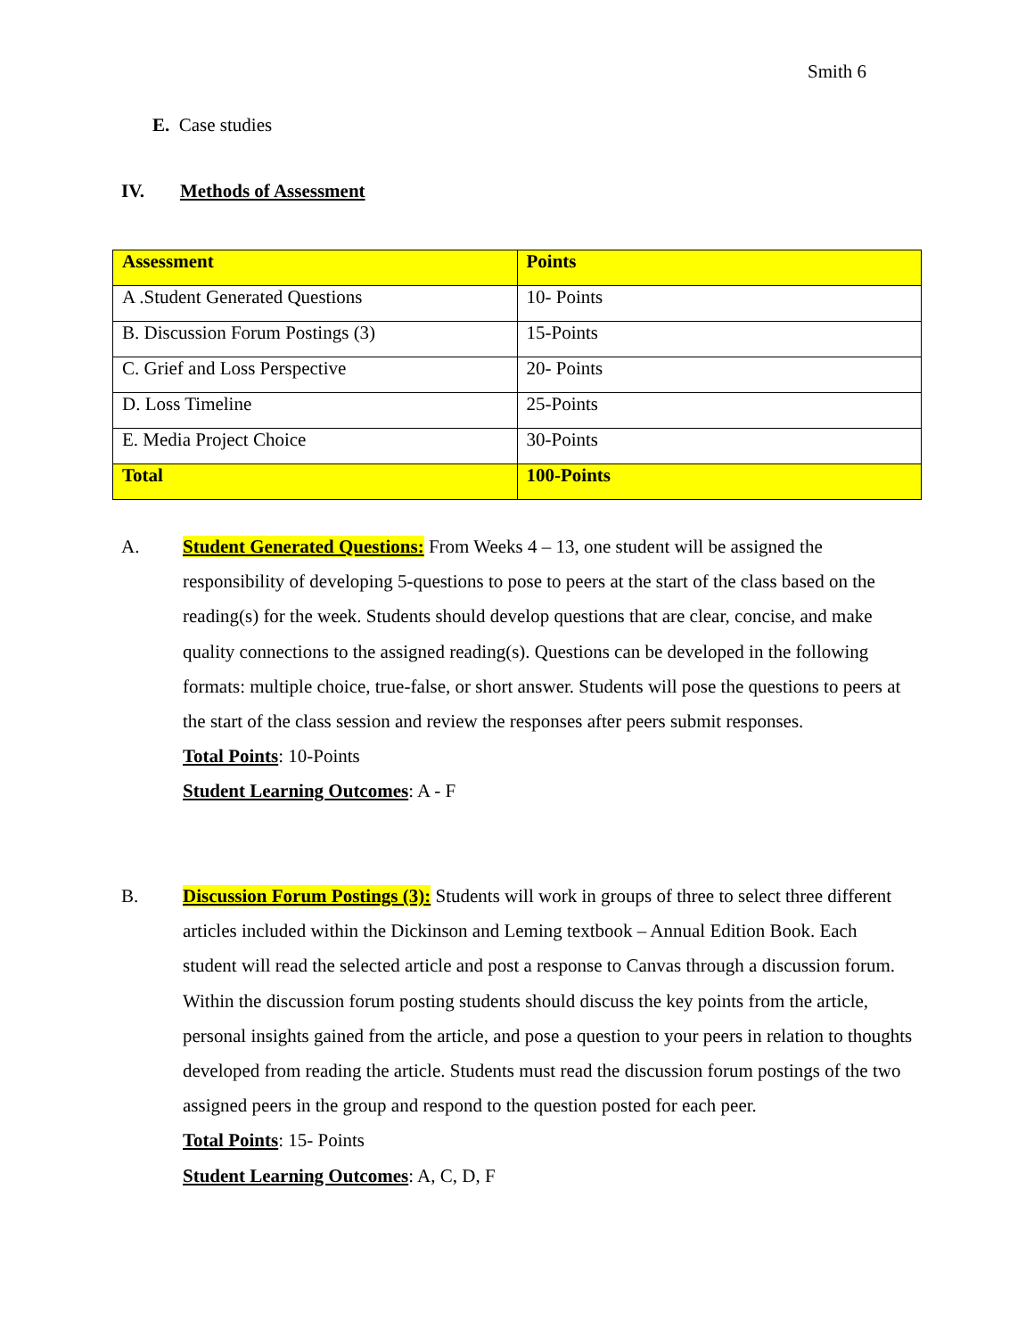Smith 6
E. Case studies
IV. Methods of Assessment
| Assessment | Points |
| --- | --- |
| A .Student Generated Questions | 10- Points |
| B. Discussion Forum Postings (3) | 15-Points |
| C. Grief and Loss Perspective | 20- Points |
| D. Loss Timeline | 25-Points |
| E. Media Project Choice | 30-Points |
| Total | 100-Points |
A.
Student Generated Questions: From Weeks 4 – 13, one student will be assigned the responsibility of developing 5-questions to pose to peers at the start of the class based on the reading(s) for the week. Students should develop questions that are clear, concise, and make quality connections to the assigned reading(s). Questions can be developed in the following formats: multiple choice, true-false, or short answer. Students will pose the questions to peers at the start of the class session and review the responses after peers submit responses.
Total Points: 10-Points
Student Learning Outcomes: A - F
B.
Discussion Forum Postings (3): Students will work in groups of three to select three different articles included within the Dickinson and Leming textbook – Annual Edition Book. Each student will read the selected article and post a response to Canvas through a discussion forum. Within the discussion forum posting students should discuss the key points from the article, personal insights gained from the article, and pose a question to your peers in relation to thoughts developed from reading the article. Students must read the discussion forum postings of the two assigned peers in the group and respond to the question posted for each peer.
Total Points: 15- Points
Student Learning Outcomes: A, C, D, F